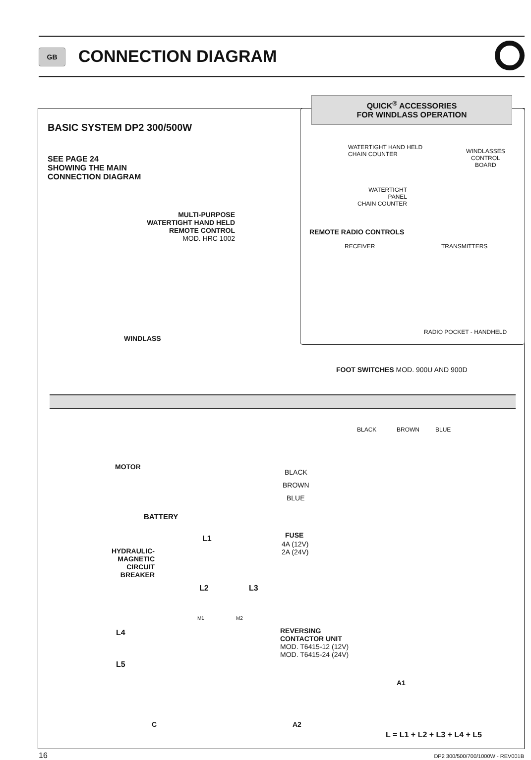GB CONNECTION DIAGRAM
QUICK<sup>®</sup> ACCESSORIES
FOR WINDLASS OPERATION
BASIC SYSTEM DP2 300/500W
SEE PAGE 24
SHOWING THE MAIN
CONNECTION DIAGRAM
MULTI-PURPOSE
WATERTIGHT HAND HELD
REMOTE CONTROL
MOD. HRC 1002
WATERTIGHT HAND HELD
CHAIN COUNTER
WINDLASSES
CONTROL
BOARD
WATERTIGHT
PANEL
CHAIN COUNTER
REMOTE RADIO CONTROLS
RECEIVER TRANSMITTERS
RADIO POCKET - HANDHELD
WINDLASS
FOOT SWITCHES MOD. 900U AND 900D
BLACK BROWN BLUE
MOTOR
BLACK
BROWN
BLUE
BATTERY
FUSE
4A (12V)
2A (24V)
L1
HYDRAULIC-
MAGNETIC
CIRCUIT
BREAKER
L2 L3
M1 M2
L4
L5
REVERSING
CONTACTOR UNIT
MOD. T6415-12 (12V)
MOD. T6415-24 (24V)
A1
C A2
L = L1 + L2 + L3 + L4 + L5
16
DP2 300/500/700/1000W - REV001B